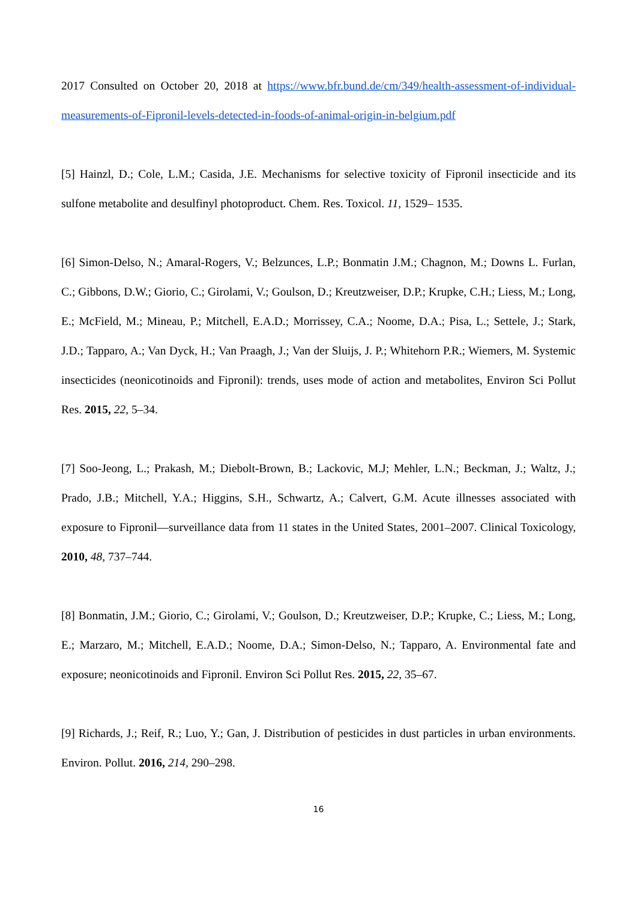2017 Consulted on October 20, 2018 at https://www.bfr.bund.de/cm/349/health-assessment-of-individual-measurements-of-Fipronil-levels-detected-in-foods-of-animal-origin-in-belgium.pdf
[5] Hainzl, D.; Cole, L.M.; Casida, J.E. Mechanisms for selective toxicity of Fipronil insecticide and its sulfone metabolite and desulfinyl photoproduct. Chem. Res. Toxicol. 11, 1529– 1535.
[6] Simon-Delso, N.; Amaral-Rogers, V.; Belzunces, L.P.; Bonmatin J.M.; Chagnon, M.; Downs L. Furlan, C.; Gibbons, D.W.; Giorio, C.; Girolami, V.; Goulson, D.; Kreutzweiser, D.P.; Krupke, C.H.; Liess, M.; Long, E.; McField, M.; Mineau, P.; Mitchell, E.A.D.; Morrissey, C.A.; Noome, D.A.; Pisa, L.; Settele, J.; Stark, J.D.; Tapparo, A.; Van Dyck, H.; Van Praagh, J.; Van der Sluijs, J. P.; Whitehorn P.R.; Wiemers, M. Systemic insecticides (neonicotinoids and Fipronil): trends, uses mode of action and metabolites, Environ Sci Pollut Res. 2015, 22, 5–34.
[7] Soo-Jeong, L.; Prakash, M.; Diebolt-Brown, B.; Lackovic, M.J; Mehler, L.N.; Beckman, J.; Waltz, J.; Prado, J.B.; Mitchell, Y.A.; Higgins, S.H., Schwartz, A.; Calvert, G.M. Acute illnesses associated with exposure to Fipronil—surveillance data from 11 states in the United States, 2001–2007. Clinical Toxicology, 2010, 48, 737–744.
[8] Bonmatin, J.M.; Giorio, C.; Girolami, V.; Goulson, D.; Kreutzweiser, D.P.; Krupke, C.; Liess, M.; Long, E.; Marzaro, M.; Mitchell, E.A.D.; Noome, D.A.; Simon-Delso, N.; Tapparo, A. Environmental fate and exposure; neonicotinoids and Fipronil. Environ Sci Pollut Res. 2015, 22, 35–67.
[9] Richards, J.; Reif, R.; Luo, Y.; Gan, J. Distribution of pesticides in dust particles in urban environments. Environ. Pollut. 2016, 214, 290–298.
16